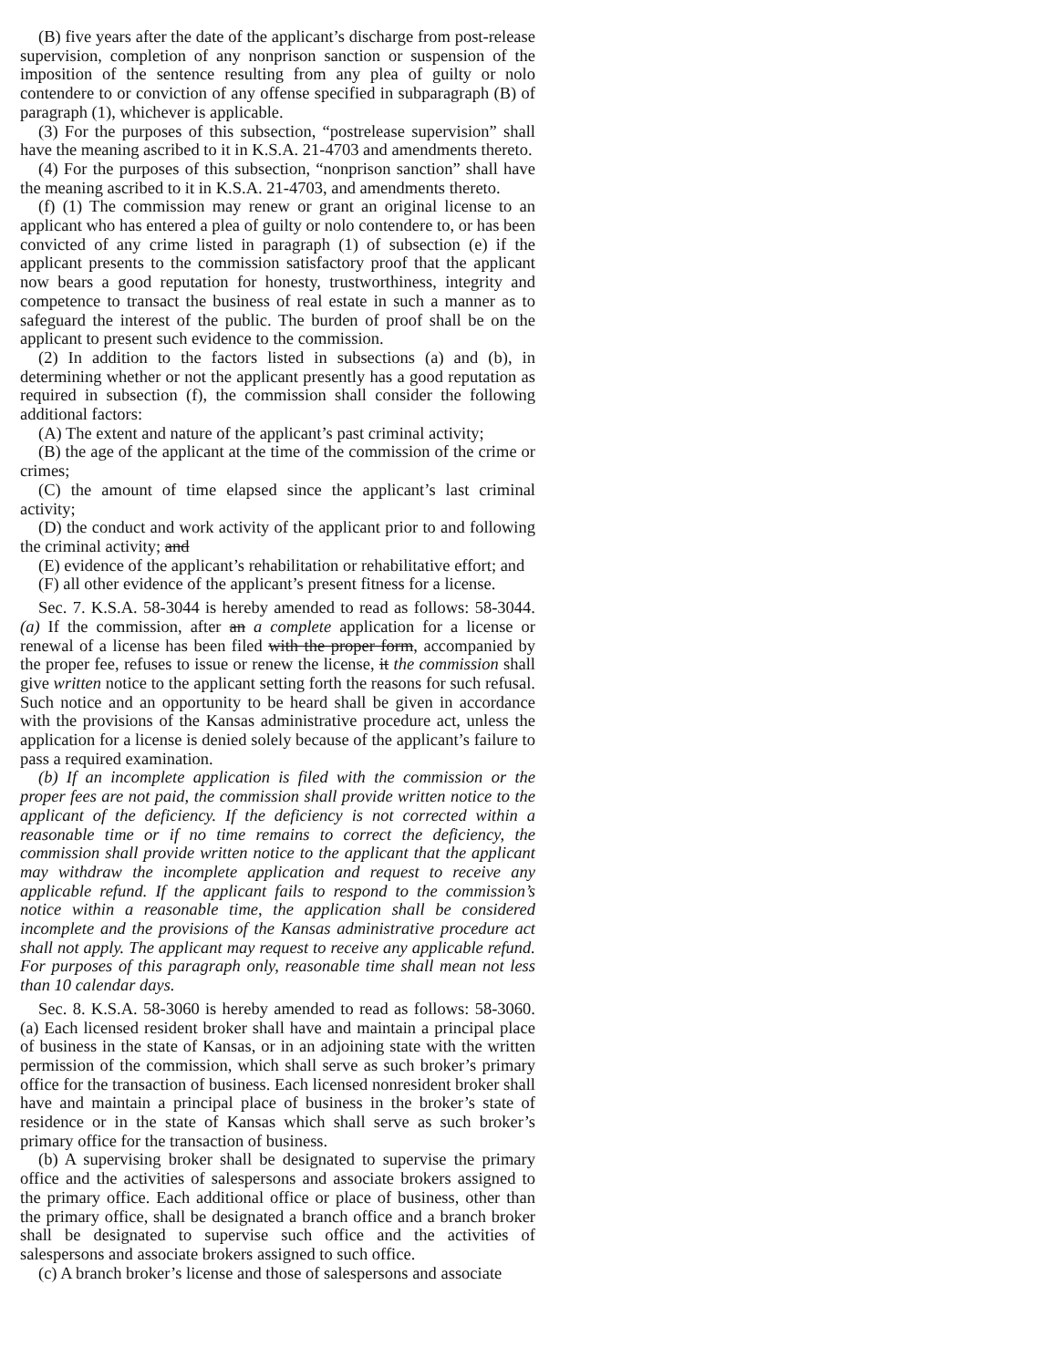(B) five years after the date of the applicant’s discharge from post-release supervision, completion of any nonprison sanction or suspension of the imposition of the sentence resulting from any plea of guilty or nolo contendere to or conviction of any offense specified in subparagraph (B) of paragraph (1), whichever is applicable.
(3) For the purposes of this subsection, “postrelease supervision” shall have the meaning ascribed to it in K.S.A. 21-4703 and amendments thereto.
(4) For the purposes of this subsection, “nonprison sanction” shall have the meaning ascribed to it in K.S.A. 21-4703, and amendments thereto.
(f) (1) The commission may renew or grant an original license to an applicant who has entered a plea of guilty or nolo contendere to, or has been convicted of any crime listed in paragraph (1) of subsection (e) if the applicant presents to the commission satisfactory proof that the applicant now bears a good reputation for honesty, trustworthiness, integrity and competence to transact the business of real estate in such a manner as to safeguard the interest of the public. The burden of proof shall be on the applicant to present such evidence to the commission.
(2) In addition to the factors listed in subsections (a) and (b), in determining whether or not the applicant presently has a good reputation as required in subsection (f), the commission shall consider the following additional factors:
(A) The extent and nature of the applicant’s past criminal activity;
(B) the age of the applicant at the time of the commission of the crime or crimes;
(C) the amount of time elapsed since the applicant’s last criminal activity;
(D) the conduct and work activity of the applicant prior to and following the criminal activity; and
(E) evidence of the applicant’s rehabilitation or rehabilitative effort; and
(F) all other evidence of the applicant’s present fitness for a license.
Sec. 7. K.S.A. 58-3044 is hereby amended to read as follows: 58-3044. (a) If the commission, after an a complete application for a license or renewal of a license has been filed with the proper form, accompanied by the proper fee, refuses to issue or renew the license, it the commission shall give written notice to the applicant setting forth the reasons for such refusal. Such notice and an opportunity to be heard shall be given in accordance with the provisions of the Kansas administrative procedure act, unless the application for a license is denied solely because of the applicant’s failure to pass a required examination.
(b) If an incomplete application is filed with the commission or the proper fees are not paid, the commission shall provide written notice to the applicant of the deficiency. If the deficiency is not corrected within a reasonable time or if no time remains to correct the deficiency, the commission shall provide written notice to the applicant that the applicant may withdraw the incomplete application and request to receive any applicable refund. If the applicant fails to respond to the commission’s notice within a reasonable time, the application shall be considered incomplete and the provisions of the Kansas administrative procedure act shall not apply. The applicant may request to receive any applicable refund. For purposes of this paragraph only, reasonable time shall mean not less than 10 calendar days.
Sec. 8. K.S.A. 58-3060 is hereby amended to read as follows: 58-3060. (a) Each licensed resident broker shall have and maintain a principal place of business in the state of Kansas, or in an adjoining state with the written permission of the commission, which shall serve as such broker’s primary office for the transaction of business. Each licensed nonresident broker shall have and maintain a principal place of business in the broker’s state of residence or in the state of Kansas which shall serve as such broker’s primary office for the transaction of business.
(b) A supervising broker shall be designated to supervise the primary office and the activities of salespersons and associate brokers assigned to the primary office. Each additional office or place of business, other than the primary office, shall be designated a branch office and a branch broker shall be designated to supervise such office and the activities of salespersons and associate brokers assigned to such office.
(c) A branch broker’s license and those of salespersons and associate